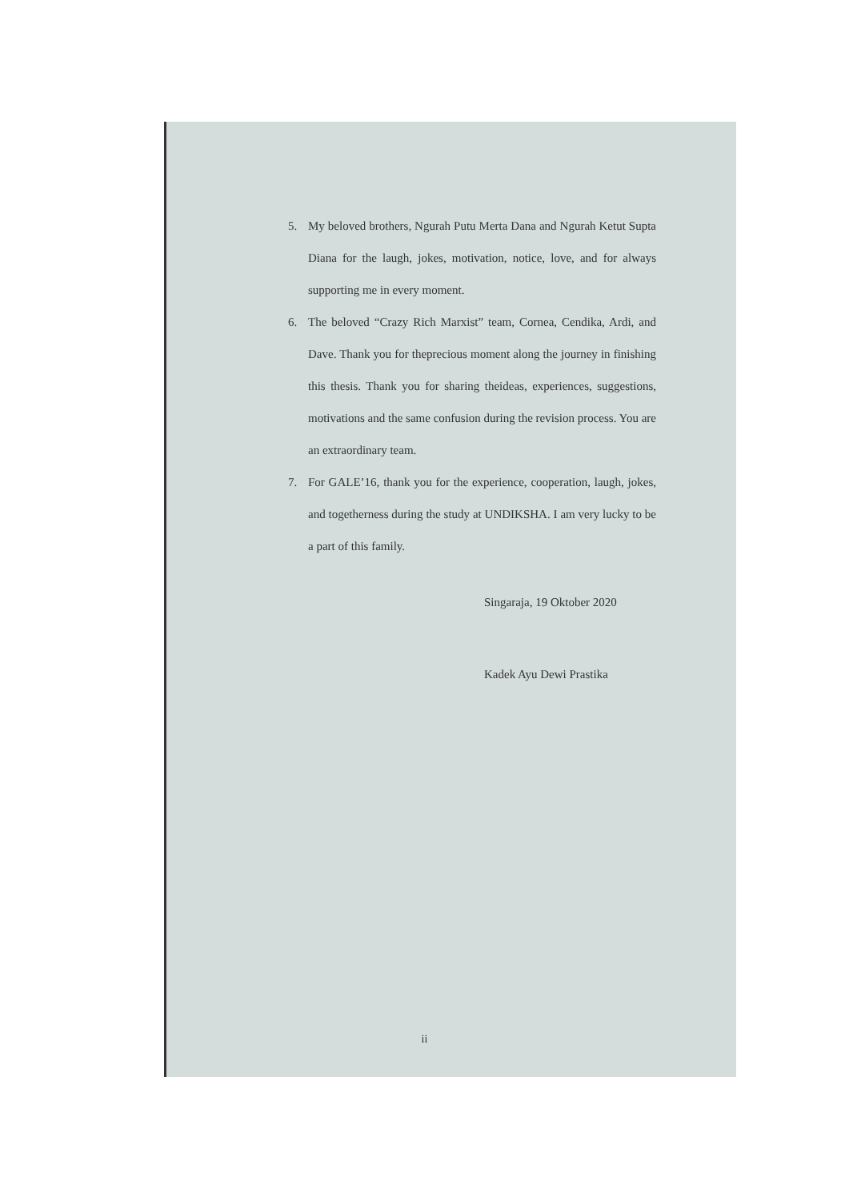5. My beloved brothers, Ngurah Putu Merta Dana and Ngurah Ketut Supta Diana for the laugh, jokes, motivation, notice, love, and for always supporting me in every moment.
6. The beloved “Crazy Rich Marxist” team, Cornea, Cendika, Ardi, and Dave. Thank you for theprecious moment along the journey in finishing this thesis. Thank you for sharing theideas, experiences, suggestions, motivations and the same confusion during the revision process. You are an extraordinary team.
7. For GALE’16, thank you for the experience, cooperation, laugh, jokes, and togetherness during the study at UNDIKSHA. I am very lucky to be a part of this family.
Singaraja, 19 Oktober 2020
Kadek Ayu Dewi Prastika
ii